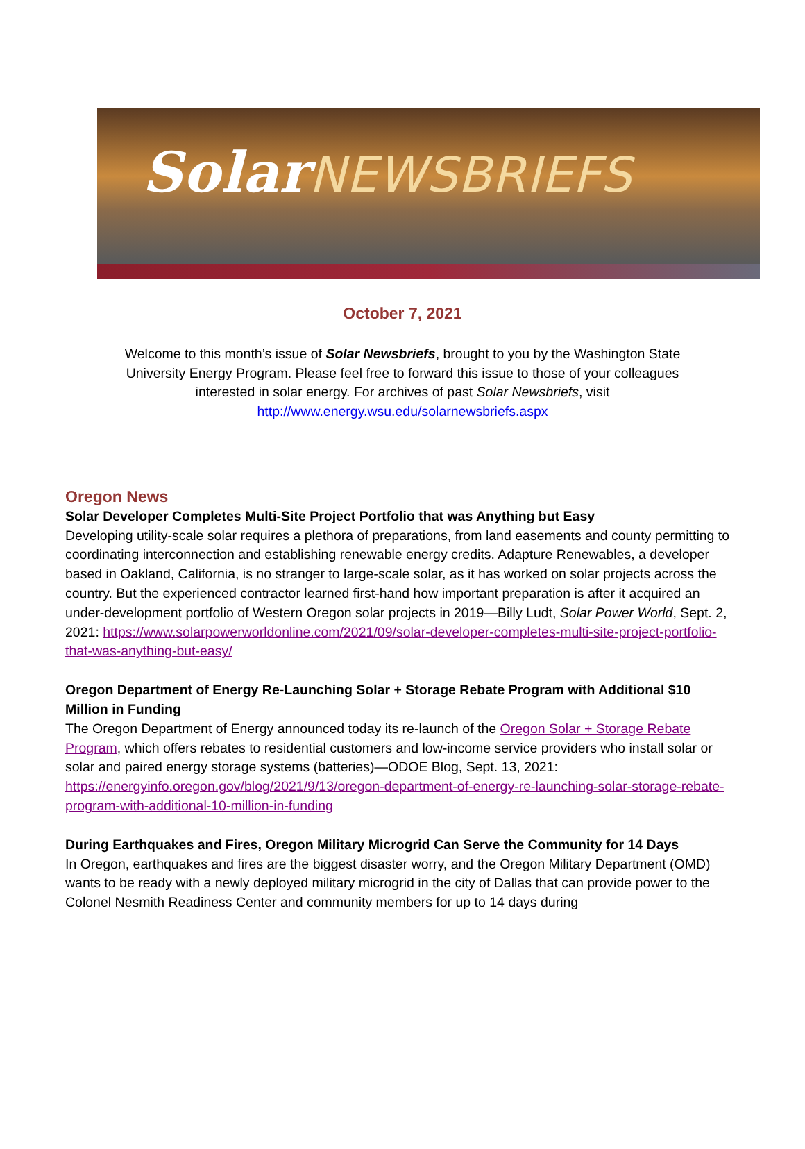SolarNEWSBRIEFS
October 7, 2021
Welcome to this month’s issue of Solar Newsbriefs, brought to you by the Washington State University Energy Program. Please feel free to forward this issue to those of your colleagues interested in solar energy. For archives of past Solar Newsbriefs, visit http://www.energy.wsu.edu/solarnewsbriefs.aspx
Oregon News
Solar Developer Completes Multi-Site Project Portfolio that was Anything but Easy
Developing utility-scale solar requires a plethora of preparations, from land easements and county permitting to coordinating interconnection and establishing renewable energy credits. Adapture Renewables, a developer based in Oakland, California, is no stranger to large-scale solar, as it has worked on solar projects across the country. But the experienced contractor learned first-hand how important preparation is after it acquired an under-development portfolio of Western Oregon solar projects in 2019—Billy Ludt, Solar Power World, Sept. 2, 2021: https://www.solarpowerworldonline.com/2021/09/solar-developer-completes-multi-site-project-portfolio-that-was-anything-but-easy/
Oregon Department of Energy Re-Launching Solar + Storage Rebate Program with Additional $10 Million in Funding
The Oregon Department of Energy announced today its re-launch of the Oregon Solar + Storage Rebate Program, which offers rebates to residential customers and low-income service providers who install solar or solar and paired energy storage systems (batteries)—ODOE Blog, Sept. 13, 2021: https://energyinfo.oregon.gov/blog/2021/9/13/oregon-department-of-energy-re-launching-solar-storage-rebate-program-with-additional-10-million-in-funding
During Earthquakes and Fires, Oregon Military Microgrid Can Serve the Community for 14 Days
In Oregon, earthquakes and fires are the biggest disaster worry, and the Oregon Military Department (OMD) wants to be ready with a newly deployed military microgrid in the city of Dallas that can provide power to the Colonel Nesmith Readiness Center and community members for up to 14 days during